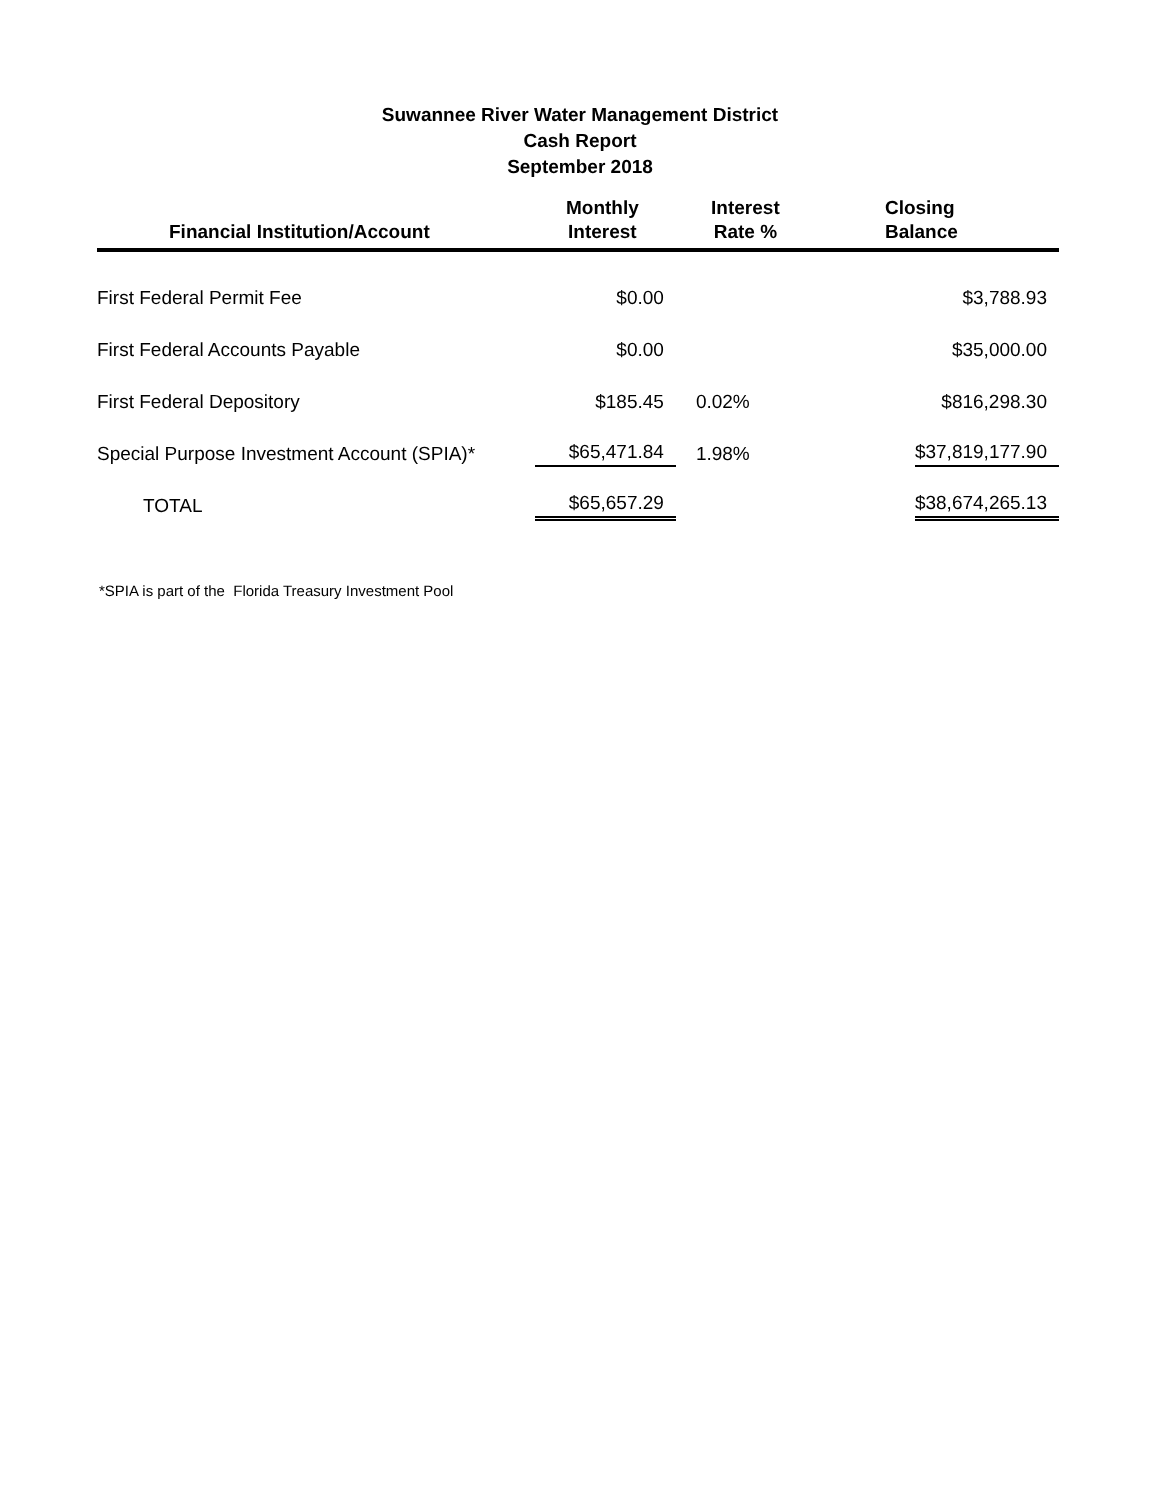Suwannee River Water Management District
Cash Report
September 2018
| Financial Institution/Account | Monthly Interest | Interest Rate % | Closing Balance |
| --- | --- | --- | --- |
| First Federal Permit Fee | $0.00 | | $3,788.93 |
| First Federal Accounts Payable | $0.00 | | $35,000.00 |
| First Federal Depository | $185.45 | 0.02% | $816,298.30 |
| Special Purpose Investment Account (SPIA)* | $65,471.84 | 1.98% | $37,819,177.90 |
| TOTAL | $65,657.29 | | $38,674,265.13 |
*SPIA is part of the Florida Treasury Investment Pool